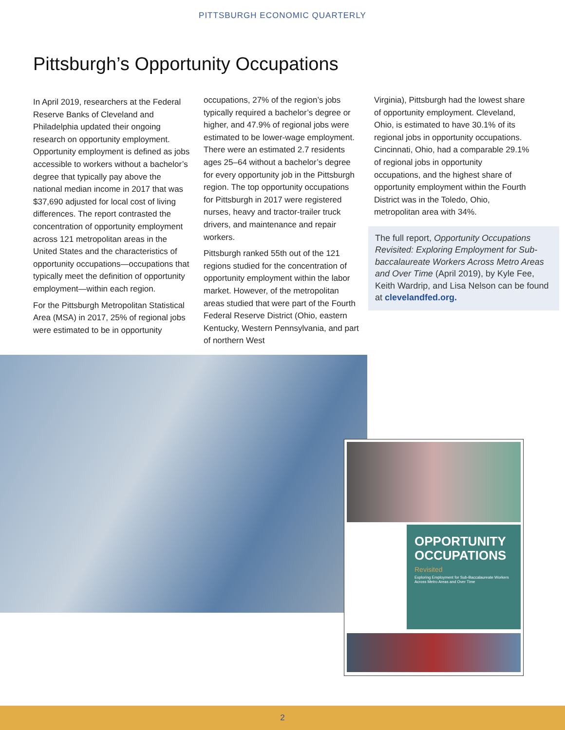PITTSBURGH ECONOMIC QUARTERLY
Pittsburgh’s Opportunity Occupations
In April 2019, researchers at the Federal Reserve Banks of Cleveland and Philadelphia updated their ongoing research on opportunity employment. Opportunity employment is defined as jobs accessible to workers without a bachelor’s degree that typically pay above the national median income in 2017 that was $37,690 adjusted for local cost of living differences. The report contrasted the concentration of opportunity employment across 121 metropolitan areas in the United States and the characteristics of opportunity occupations—occupations that typically meet the definition of opportunity employment—within each region.
For the Pittsburgh Metropolitan Statistical Area (MSA) in 2017, 25% of regional jobs were estimated to be in opportunity
occupations, 27% of the region’s jobs typically required a bachelor’s degree or higher, and 47.9% of regional jobs were estimated to be lower-wage employment. There were an estimated 2.7 residents ages 25–64 without a bachelor’s degree for every opportunity job in the Pittsburgh region. The top opportunity occupations for Pittsburgh in 2017 were registered nurses, heavy and tractor-trailer truck drivers, and maintenance and repair workers.
Pittsburgh ranked 55th out of the 121 regions studied for the concentration of opportunity employment within the labor market. However, of the metropolitan areas studied that were part of the Fourth Federal Reserve District (Ohio, eastern Kentucky, Western Pennsylvania, and part of northern West
Virginia), Pittsburgh had the lowest share of opportunity employment. Cleveland, Ohio, is estimated to have 30.1% of its regional jobs in opportunity occupations. Cincinnati, Ohio, had a comparable 29.1% of regional jobs in opportunity occupations, and the highest share of opportunity employment within the Fourth District was in the Toledo, Ohio, metropolitan area with 34%.
The full report, Opportunity Occupations Revisited: Exploring Employment for Sub-baccalaureate Workers Across Metro Areas and Over Time (April 2019), by Kyle Fee, Keith Wardrip, and Lisa Nelson can be found at clevelandfed.org.
OPPORTUNITY OCCUPATIONS
Revisited
Exploring Employment for Sub-Baccalaureate Workers Across Metro Areas and Over Time
2